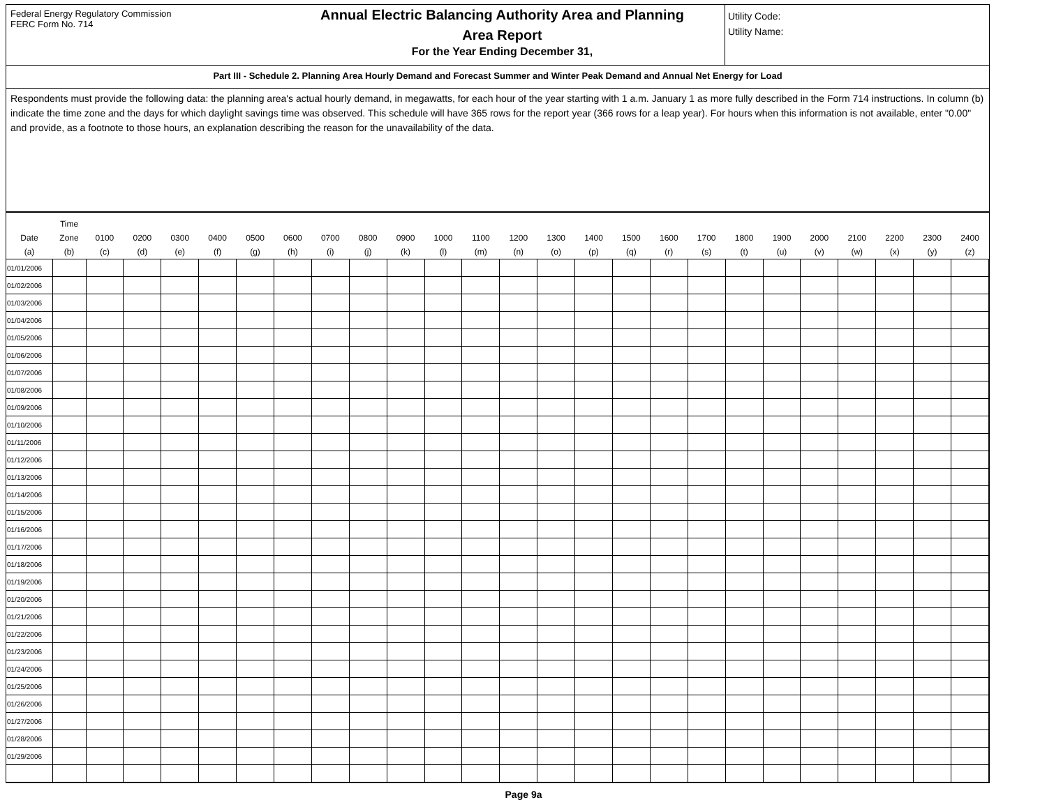Federal Energy Regulatory Commission
FERC Form No. 714
Annual Electric Balancing Authority Area and Planning
Area Report
For the Year Ending December 31,
Utility Code:
Utility Name:
Part III - Schedule 2. Planning Area Hourly Demand and Forecast Summer and Winter Peak Demand and Annual Net Energy for Load
Respondents must provide the following data: the planning area's actual hourly demand, in megawatts, for each hour of the year starting with 1 a.m. January 1 as more fully described in the Form 714 instructions. In column (b) indicate the time zone and the days for which daylight savings time was observed. This schedule will have 365 rows for the report year (366 rows for a leap year). For hours when this information is not available, enter "0.00" and provide, as a footnote to those hours, an explanation describing the reason for the unavailability of the data.
| Date (a) | Time Zone (b) | 0100 (c) | 0200 (d) | 0300 (e) | 0400 (f) | 0500 (g) | 0600 (h) | 0700 (i) | 0800 (j) | 0900 (k) | 1000 (l) | 1100 (m) | 1200 (n) | 1300 (o) | 1400 (p) | 1500 (q) | 1600 (r) | 1700 (s) | 1800 (t) | 1900 (u) | 2000 (v) | 2100 (w) | 2200 (x) | 2300 (y) | 2400 (z) |
| --- | --- | --- | --- | --- | --- | --- | --- | --- | --- | --- | --- | --- | --- | --- | --- | --- | --- | --- | --- | --- | --- | --- | --- | --- | --- |
| 01/01/2006 | | | | | | | | | | | | | | | | | | | | | | | | | |
| 01/02/2006 | | | | | | | | | | | | | | | | | | | | | | | | | |
| 01/03/2006 | | | | | | | | | | | | | | | | | | | | | | | | | |
| 01/04/2006 | | | | | | | | | | | | | | | | | | | | | | | | | |
| 01/05/2006 | | | | | | | | | | | | | | | | | | | | | | | | | |
| 01/06/2006 | | | | | | | | | | | | | | | | | | | | | | | | | |
| 01/07/2006 | | | | | | | | | | | | | | | | | | | | | | | | | |
| 01/08/2006 | | | | | | | | | | | | | | | | | | | | | | | | | |
| 01/09/2006 | | | | | | | | | | | | | | | | | | | | | | | | | |
| 01/10/2006 | | | | | | | | | | | | | | | | | | | | | | | | | |
| 01/11/2006 | | | | | | | | | | | | | | | | | | | | | | | | | |
| 01/12/2006 | | | | | | | | | | | | | | | | | | | | | | | | | |
| 01/13/2006 | | | | | | | | | | | | | | | | | | | | | | | | | |
| 01/14/2006 | | | | | | | | | | | | | | | | | | | | | | | | | |
| 01/15/2006 | | | | | | | | | | | | | | | | | | | | | | | | | |
| 01/16/2006 | | | | | | | | | | | | | | | | | | | | | | | | | |
| 01/17/2006 | | | | | | | | | | | | | | | | | | | | | | | | | |
| 01/18/2006 | | | | | | | | | | | | | | | | | | | | | | | | | |
| 01/19/2006 | | | | | | | | | | | | | | | | | | | | | | | | | |
| 01/20/2006 | | | | | | | | | | | | | | | | | | | | | | | | | |
| 01/21/2006 | | | | | | | | | | | | | | | | | | | | | | | | | |
| 01/22/2006 | | | | | | | | | | | | | | | | | | | | | | | | | |
| 01/23/2006 | | | | | | | | | | | | | | | | | | | | | | | | | |
| 01/24/2006 | | | | | | | | | | | | | | | | | | | | | | | | | |
| 01/25/2006 | | | | | | | | | | | | | | | | | | | | | | | | | |
| 01/26/2006 | | | | | | | | | | | | | | | | | | | | | | | | | |
| 01/27/2006 | | | | | | | | | | | | | | | | | | | | | | | | | |
| 01/28/2006 | | | | | | | | | | | | | | | | | | | | | | | | | |
| 01/29/2006 | | | | | | | | | | | | | | | | | | | | | | | | | |
Page 9a